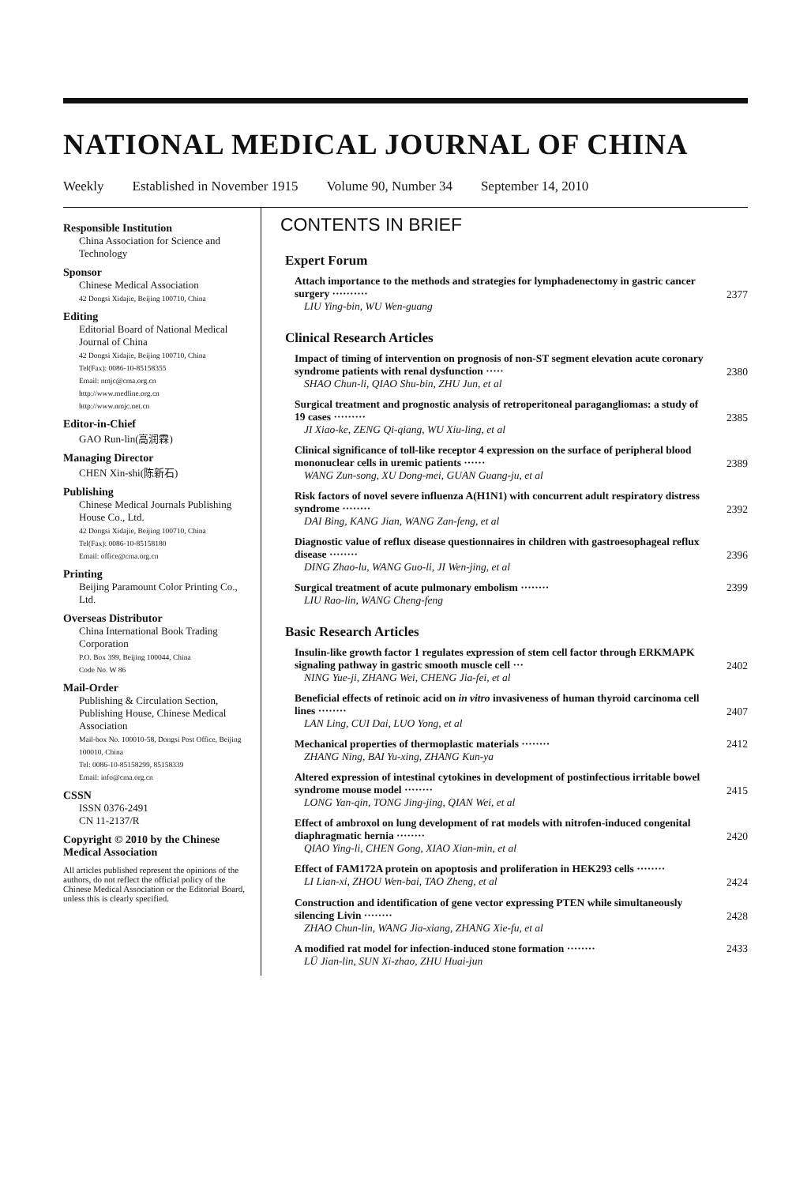NATIONAL MEDICAL JOURNAL OF CHINA
Weekly Established in November 1915 Volume 90, Number 34 September 14, 2010
Responsible Institution
China Association for Science and Technology
Sponsor
Chinese Medical Association
42 Dongsi Xidajie, Beijing 100710, China
Editing
Editorial Board of National Medical Journal of China
42 Dongsi Xidajie, Beijing 100710, China
Tel(Fax): 0086-10-85158355
Email: nmjc@cma.org.cn
http://www.medline.org.cn
http://www.nmjc.net.cn
Editor-in-Chief
GAO Run-lin(高润霖)
Managing Director
CHEN Xin-shi(陈新石)
Publishing
Chinese Medical Journals Publishing House Co., Ltd.
42 Dongsi Xidajie, Beijing 100710, China
Tel(Fax): 0086-10-85158180
Email: office@cma.org.cn
Printing
Beijing Paramount Color Printing Co., Ltd.
Overseas Distributor
China International Book Trading Corporation
P.O. Box 399, Beijing 100044, China
Code No. W 86
Mail-Order
Publishing & Circulation Section, Publishing House, Chinese Medical Association
Mail-box No. 100010-58, Dongsi Post Office, Beijing 100010, China
Tel: 0086-10-85158299, 85158339
Email: info@cma.org.cn
CSSN
ISSN 0376-2491
CN 11-2137/R
Copyright © 2010 by the Chinese Medical Association
All articles published represent the opinions of the authors, do not reflect the official policy of the Chinese Medical Association or the Editorial Board, unless this is clearly specified.
CONTENTS IN BRIEF
Expert Forum
Attach importance to the methods and strategies for lymphadenectomy in gastric cancer surgery ··········
LIU Ying-bin, WU Wen-guang
2377
Clinical Research Articles
Impact of timing of intervention on prognosis of non-ST segment elevation acute coronary syndrome patients with renal dysfunction ·····
SHAO Chun-li, QIAO Shu-bin, ZHU Jun, et al
2380
Surgical treatment and prognostic analysis of retroperitoneal paragangliomas: a study of 19 cases ·········
JI Xiao-ke, ZENG Qi-qiang, WU Xiu-ling, et al
2385
Clinical significance of toll-like receptor 4 expression on the surface of peripheral blood mononuclear cells in uremic patients ······
WANG Zun-song, XU Dong-mei, GUAN Guang-ju, et al
2389
Risk factors of novel severe influenza A(H1N1) with concurrent adult respiratory distress syndrome ········
DAI Bing, KANG Jian, WANG Zan-feng, et al
2392
Diagnostic value of reflux disease questionnaires in children with gastroesophageal reflux disease ········
DING Zhao-lu, WANG Guo-li, JI Wen-jing, et al
2396
Surgical treatment of acute pulmonary embolism ········
LIU Rao-lin, WANG Cheng-feng
2399
Basic Research Articles
Insulin-like growth factor 1 regulates expression of stem cell factor through ERKMAPK signaling pathway in gastric smooth muscle cell ···
NING Yue-ji, ZHANG Wei, CHENG Jia-fei, et al
2402
Beneficial effects of retinoic acid on in vitro invasiveness of human thyroid carcinoma cell lines ········
LAN Ling, CUI Dai, LUO Yong, et al
2407
Mechanical properties of thermoplastic materials ········
ZHANG Ning, BAI Yu-xing, ZHANG Kun-ya
2412
Altered expression of intestinal cytokines in development of postinfectious irritable bowel syndrome mouse model ········
LONG Yan-qin, TONG Jing-jing, QIAN Wei, et al
2415
Effect of ambroxol on lung development of rat models with nitrofen-induced congenital diaphragmatic hernia ········
QIAO Ying-li, CHEN Gong, XIAO Xian-min, et al
2420
Effect of FAM172A protein on apoptosis and proliferation in HEK293 cells ········
LI Lian-xi, ZHOU Wen-bai, TAO Zheng, et al
2424
Construction and identification of gene vector expressing PTEN while simultaneously silencing Livin ········
ZHAO Chun-lin, WANG Jia-xiang, ZHANG Xie-fu, et al
2428
A modified rat model for infection-induced stone formation ········
LÜ Jian-lin, SUN Xi-zhao, ZHU Huai-jun
2433